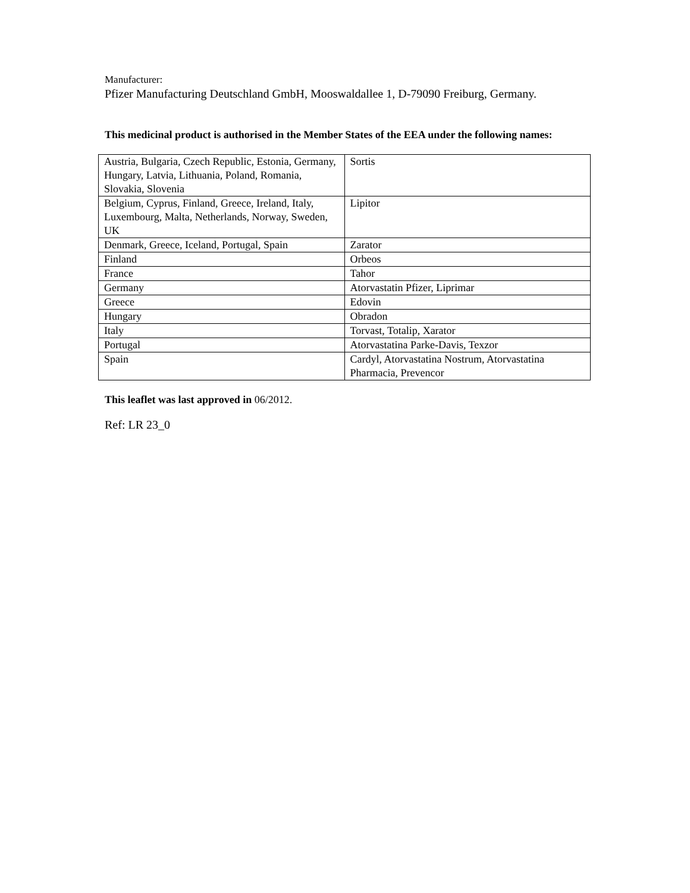Manufacturer:
Pfizer Manufacturing Deutschland GmbH, Mooswaldallee 1, D-79090 Freiburg, Germany.
This medicinal product is authorised in the Member States of the EEA under the following names:
| Austria, Bulgaria, Czech Republic, Estonia, Germany, Hungary, Latvia, Lithuania, Poland, Romania, Slovakia, Slovenia | Sortis |
| Belgium, Cyprus, Finland, Greece, Ireland, Italy, Luxembourg, Malta, Netherlands, Norway, Sweden, UK | Lipitor |
| Denmark, Greece, Iceland, Portugal, Spain | Zarator |
| Finland | Orbeos |
| France | Tahor |
| Germany | Atorvastatin Pfizer, Liprimar |
| Greece | Edovin |
| Hungary | Obradon |
| Italy | Torvast, Totalip, Xarator |
| Portugal | Atorvastatina Parke-Davis, Texzor |
| Spain | Cardyl, Atorvastatina Nostrum, Atorvastatina Pharmacia, Prevencor |
This leaflet was last approved in 06/2012.
Ref: LR 23_0